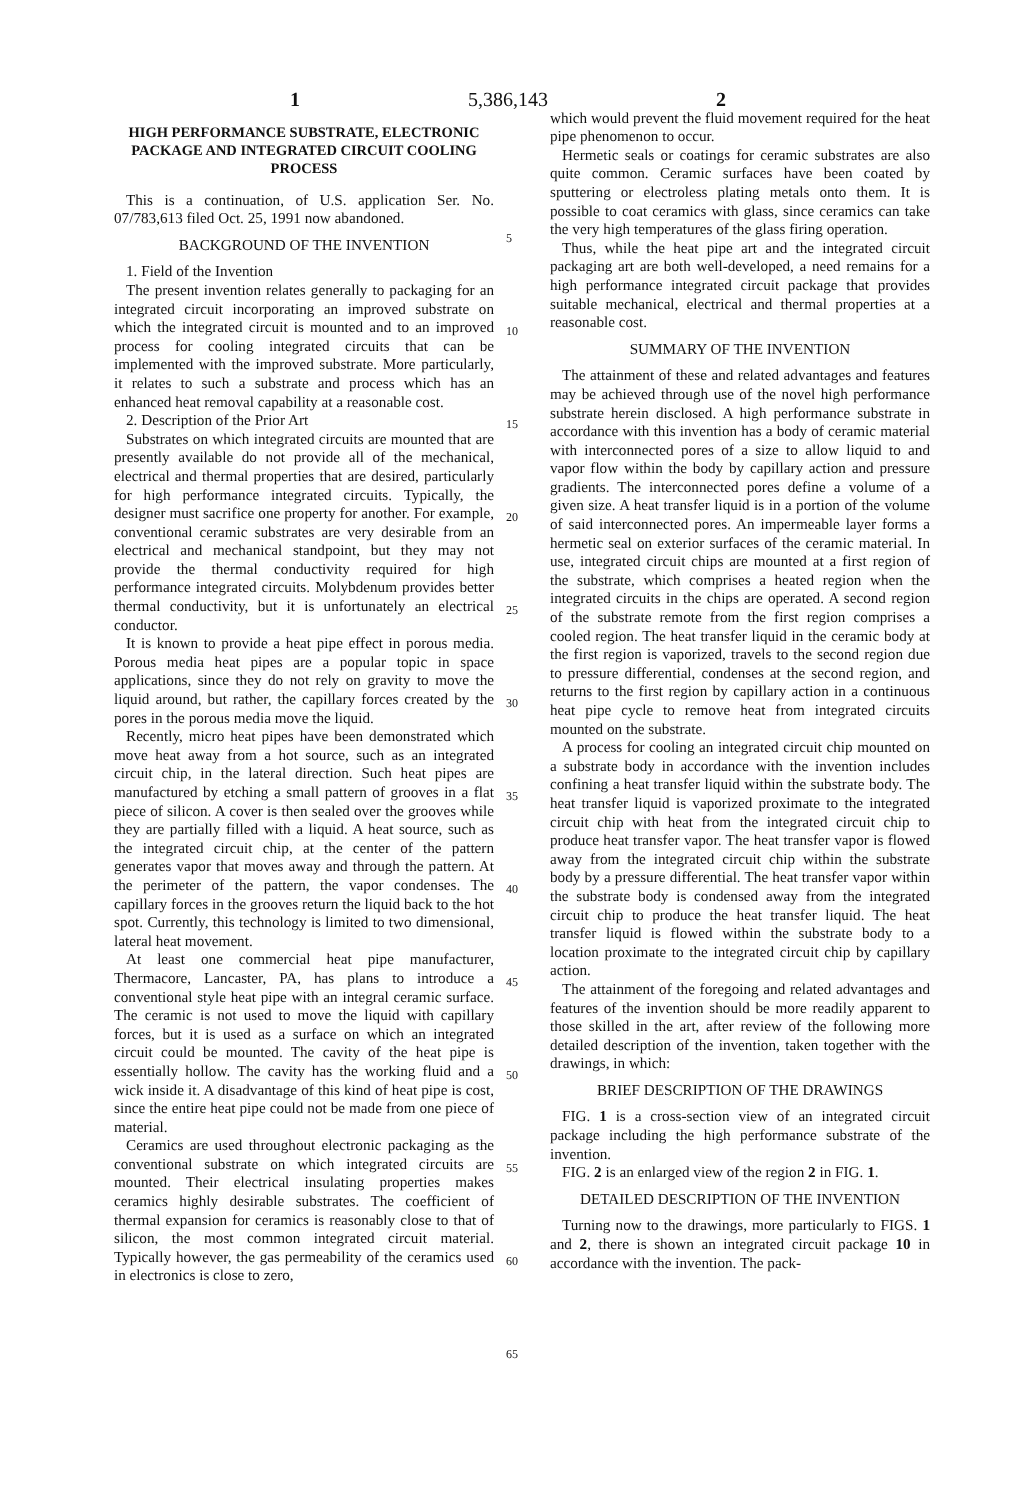1 5,386,143 2
HIGH PERFORMANCE SUBSTRATE, ELECTRONIC PACKAGE AND INTEGRATED CIRCUIT COOLING PROCESS
This is a continuation, of U.S. application Ser. No. 07/783,613 filed Oct. 25, 1991 now abandoned.
BACKGROUND OF THE INVENTION
1. Field of the Invention
The present invention relates generally to packaging for an integrated circuit incorporating an improved substrate on which the integrated circuit is mounted and to an improved process for cooling integrated circuits that can be implemented with the improved substrate. More particularly, it relates to such a substrate and process which has an enhanced heat removal capability at a reasonable cost.
2. Description of the Prior Art
Substrates on which integrated circuits are mounted that are presently available do not provide all of the mechanical, electrical and thermal properties that are desired, particularly for high performance integrated circuits. Typically, the designer must sacrifice one property for another. For example, conventional ceramic substrates are very desirable from an electrical and mechanical standpoint, but they may not provide the thermal conductivity required for high performance integrated circuits. Molybdenum provides better thermal conductivity, but it is unfortunately an electrical conductor.
It is known to provide a heat pipe effect in porous media. Porous media heat pipes are a popular topic in space applications, since they do not rely on gravity to move the liquid around, but rather, the capillary forces created by the pores in the porous media move the liquid.
Recently, micro heat pipes have been demonstrated which move heat away from a hot source, such as an integrated circuit chip, in the lateral direction. Such heat pipes are manufactured by etching a small pattern of grooves in a flat piece of silicon. A cover is then sealed over the grooves while they are partially filled with a liquid. A heat source, such as the integrated circuit chip, at the center of the pattern generates vapor that moves away and through the pattern. At the perimeter of the pattern, the vapor condenses. The capillary forces in the grooves return the liquid back to the hot spot. Currently, this technology is limited to two dimensional, lateral heat movement.
At least one commercial heat pipe manufacturer, Thermacore, Lancaster, PA, has plans to introduce a conventional style heat pipe with an integral ceramic surface. The ceramic is not used to move the liquid with capillary forces, but it is used as a surface on which an integrated circuit could be mounted. The cavity of the heat pipe is essentially hollow. The cavity has the working fluid and a wick inside it. A disadvantage of this kind of heat pipe is cost, since the entire heat pipe could not be made from one piece of material.
Ceramics are used throughout electronic packaging as the conventional substrate on which integrated circuits are mounted. Their electrical insulating properties makes ceramics highly desirable substrates. The coefficient of thermal expansion for ceramics is reasonably close to that of silicon, the most common integrated circuit material. Typically however, the gas permeability of the ceramics used in electronics is close to zero,
5
10
15
20
25
30
35
40
45
50
55
60
65
which would prevent the fluid movement required for the heat pipe phenomenon to occur.
Hermetic seals or coatings for ceramic substrates are also quite common. Ceramic surfaces have been coated by sputtering or electroless plating metals onto them. It is possible to coat ceramics with glass, since ceramics can take the very high temperatures of the glass firing operation.
Thus, while the heat pipe art and the integrated circuit packaging art are both well-developed, a need remains for a high performance integrated circuit package that provides suitable mechanical, electrical and thermal properties at a reasonable cost.
SUMMARY OF THE INVENTION
The attainment of these and related advantages and features may be achieved through use of the novel high performance substrate herein disclosed. A high performance substrate in accordance with this invention has a body of ceramic material with interconnected pores of a size to allow liquid to and vapor flow within the body by capillary action and pressure gradients. The interconnected pores define a volume of a given size. A heat transfer liquid is in a portion of the volume of said interconnected pores. An impermeable layer forms a hermetic seal on exterior surfaces of the ceramic material. In use, integrated circuit chips are mounted at a first region of the substrate, which comprises a heated region when the integrated circuits in the chips are operated. A second region of the substrate remote from the first region comprises a cooled region. The heat transfer liquid in the ceramic body at the first region is vaporized, travels to the second region due to pressure differential, condenses at the second region, and returns to the first region by capillary action in a continuous heat pipe cycle to remove heat from integrated circuits mounted on the substrate.
A process for cooling an integrated circuit chip mounted on a substrate body in accordance with the invention includes confining a heat transfer liquid within the substrate body. The heat transfer liquid is vaporized proximate to the integrated circuit chip with heat from the integrated circuit chip to produce heat transfer vapor. The heat transfer vapor is flowed away from the integrated circuit chip within the substrate body by a pressure differential. The heat transfer vapor within the substrate body is condensed away from the integrated circuit chip to produce the heat transfer liquid. The heat transfer liquid is flowed within the substrate body to a location proximate to the integrated circuit chip by capillary action.
The attainment of the foregoing and related advantages and features of the invention should be more readily apparent to those skilled in the art, after review of the following more detailed description of the invention, taken together with the drawings, in which:
BRIEF DESCRIPTION OF THE DRAWINGS
FIG. 1 is a cross-section view of an integrated circuit package including the high performance substrate of the invention.
FIG. 2 is an enlarged view of the region 2 in FIG. 1.
DETAILED DESCRIPTION OF THE INVENTION
Turning now to the drawings, more particularly to FIGS. 1 and 2, there is shown an integrated circuit package 10 in accordance with the invention. The pack-